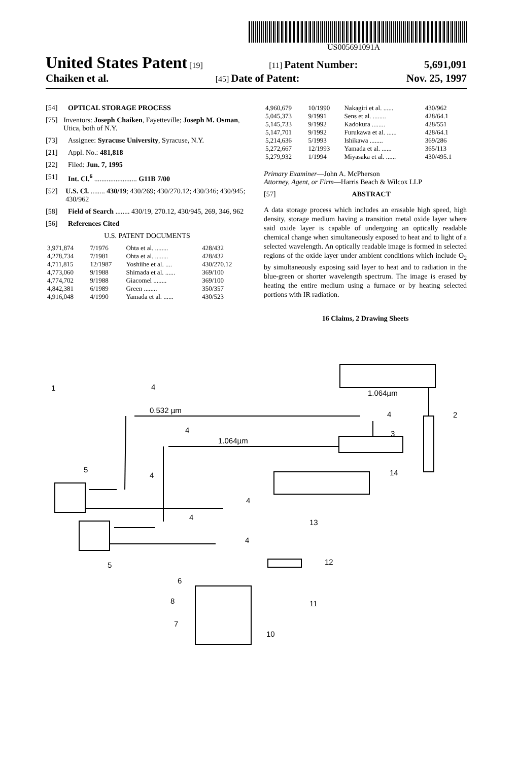US005691091A
United States Patent [19] [11] Patent Number: 5,691,091
Chaiken et al. [45] Date of Patent: Nov. 25, 1997
[54] OPTICAL STORAGE PROCESS
[75] Inventors: Joseph Chaiken, Fayetteville; Joseph M. Osman, Utica, both of N.Y.
[73] Assignee: Syracuse University, Syracuse, N.Y.
[21] Appl. No.: 481,818
[22] Filed: Jun. 7, 1995
[51] Int. Cl.<sup>6</sup> ........................ G11B 7/00
[52] U.S. Cl. ........ 430/19; 430/269; 430/270.12; 430/346; 430/945; 430/962
[58] Field of Search ........ 430/19, 270.12, 430/945, 269, 346, 962
[56] References Cited
U.S. PATENT DOCUMENTS
| 3,971,874 | 7/1976 | Ohta et al. ........ | 428/432 |
| 4,278,734 | 7/1981 | Ohta et al. ........ | 428/432 |
| 4,711,815 | 12/1987 | Yoshiihe et al. .... | 430/270.12 |
| 4,773,060 | 9/1988 | Shimada et al. ...... | 369/100 |
| 4,774,702 | 9/1988 | Giacomel ........ | 369/100 |
| 4,842,381 | 6/1989 | Green ........ | 350/357 |
| 4,916,048 | 4/1990 | Yamada et al. ...... | 430/523 |
| 4,960,679 | 10/1990 | Nakagiri et al. ...... | 430/962 |
| 5,045,373 | 9/1991 | Sens et al. ........ | 428/64.1 |
| 5,145,733 | 9/1992 | Kadokura ........ | 428/551 |
| 5,147,701 | 9/1992 | Furukawa et al. ...... | 428/64.1 |
| 5,214,636 | 5/1993 | Ishikawa ........ | 369/286 |
| 5,272,667 | 12/1993 | Yamada et al. ...... | 365/113 |
| 5,279,932 | 1/1994 | Miyasaka et al. ...... | 430/495.1 |
Primary Examiner—John A. McPherson
Attorney, Agent, or Firm—Harris Beach & Wilcox LLP
[57] ABSTRACT
A data storage process which includes an erasable high speed, high density, storage medium having a transition metal oxide layer where said oxide layer is capable of undergoing an optically readable chemical change when simultaneously exposed to heat and to light of a selected wavelength. An optically readable image is formed in selected regions of the oxide layer under ambient conditions which include O<sub>2</sub> by simultaneously exposing said layer to heat and to radiation in the blue-green or shorter wavelength spectrum. The image is erased by heating the entire medium using a furnace or by heating selected portions with IR radiation.
16 Claims, 2 Drawing Sheets
0.532 µm
1.064µm
1.064µm
2
3
14
13
12
11
10
6
8
7
5
5
4
4
4
4
4
4
4
1